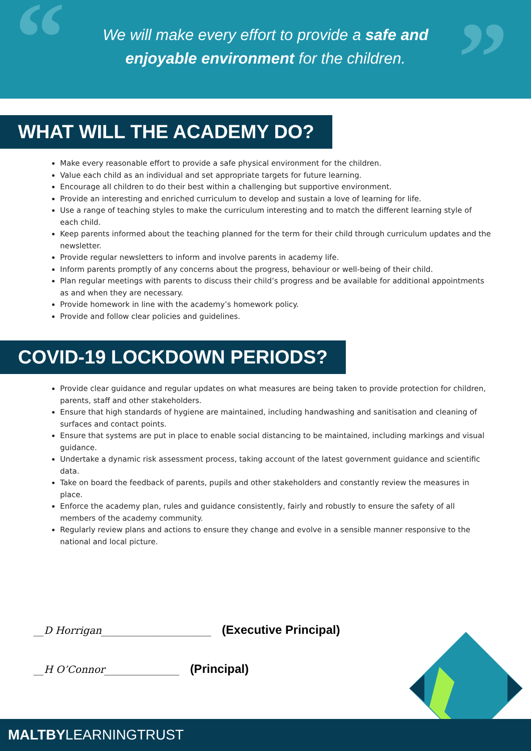“
We will make every effort to provide a safe and enjoyable environment for the children.
”
WHAT WILL THE ACADEMY DO?
Make every reasonable effort to provide a safe physical environment for the children.
Value each child as an individual and set appropriate targets for future learning.
Encourage all children to do their best within a challenging but supportive environment.
Provide an interesting and enriched curriculum to develop and sustain a love of learning for life.
Use a range of teaching styles to make the curriculum interesting and to match the different learning style of each child.
Keep parents informed about the teaching planned for the term for their child through curriculum updates and the newsletter.
Provide regular newsletters to inform and involve parents in academy life.
Inform parents promptly of any concerns about the progress, behaviour or well-being of their child.
Plan regular meetings with parents to discuss their child’s progress and be available for additional appointments as and when they are necessary.
Provide homework in line with the academy’s homework policy.
Provide and follow clear policies and guidelines.
COVID-19 LOCKDOWN PERIODS?
Provide clear guidance and regular updates on what measures are being taken to provide protection for children, parents, staff and other stakeholders.
Ensure that high standards of hygiene are maintained, including handwashing and sanitisation and cleaning of surfaces and contact points.
Ensure that systems are put in place to enable social distancing to be maintained, including markings and visual guidance.
Undertake a dynamic risk assessment process, taking account of the latest government guidance and scientific data.
Take on board the feedback of parents, pupils and other stakeholders and constantly review the measures in place.
Enforce the academy plan, rules and guidance consistently, fairly and robustly to ensure the safety of all members of the academy community.
Regularly review plans and actions to ensure they change and evolve in a sensible manner responsive to the national and local picture.
__D Horrigan______________________ (Executive Principal)
__H O’Connor_______________ (Principal)
MALTBYLEARNINGTRUST